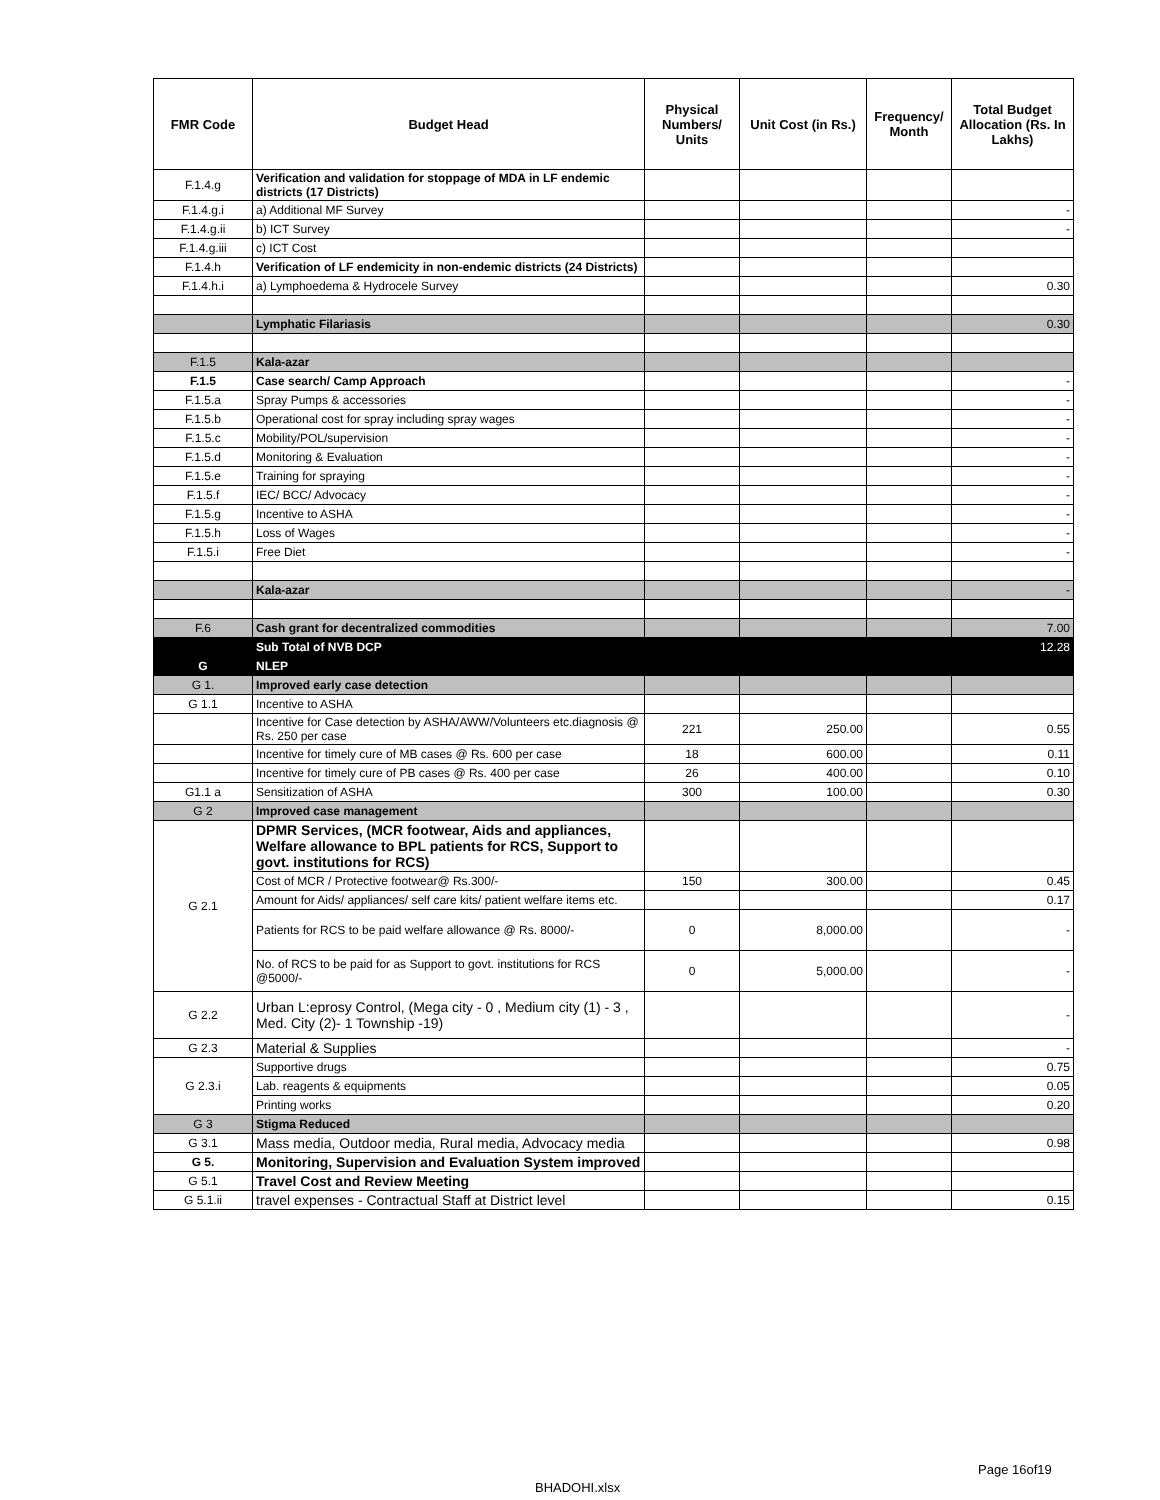| FMR Code | Budget Head | Physical Numbers/ Units | Unit Cost (in Rs.) | Frequency/ Month | Total Budget Allocation (Rs. In Lakhs) |
| --- | --- | --- | --- | --- | --- |
| F.1.4.g | Verification and validation for stoppage of MDA in LF endemic districts (17 Districts) | | | | |
| F.1.4.g.i | a) Additional MF Survey | | | | - |
| F.1.4.g.ii | b) ICT Survey | | | | - |
| F.1.4.g.iii | c) ICT Cost | | | | |
| F.1.4.h | Verification of LF endemicity in non-endemic districts (24 Districts) | | | | |
| F.1.4.h.i | a) Lymphoedema & Hydrocele Survey | | | | 0.30 |
| | Lymphatic Filariasis | | | | 0.30 |
| F.1.5 | Kala-azar | | | | |
| F.1.5 | Case search/ Camp Approach | | | | - |
| F.1.5.a | Spray Pumps & accessories | | | | - |
| F.1.5.b | Operational cost for spray including spray wages | | | | - |
| F.1.5.c | Mobility/POL/supervision | | | | - |
| F.1.5.d | Monitoring & Evaluation | | | | - |
| F.1.5.e | Training for spraying | | | | - |
| F.1.5.f | IEC/ BCC/ Advocacy | | | | - |
| F.1.5.g | Incentive to ASHA | | | | - |
| F.1.5.h | Loss of Wages | | | | - |
| F.1.5.i | Free Diet | | | | - |
| | Kala-azar | | | | - |
| F.6 | Cash grant for decentralized commodities | | | | 7.00 |
| | Sub Total of NVB DCP | | | | 12.28 |
| G | NLEP | | | | |
| G 1. | Improved early case detection | | | | |
| G 1.1 | Incentive to ASHA | | | | |
| | Incentive for Case detection by ASHA/AWW/Volunteers etc.diagnosis @ Rs. 250 per case | 221 | 250.00 | | 0.55 |
| | Incentive for timely cure of MB cases @ Rs. 600 per case | 18 | 600.00 | | 0.11 |
| | Incentive for timely cure of PB cases @ Rs. 400 per case | 26 | 400.00 | | 0.10 |
| G1.1 a | Sensitization of ASHA | 300 | 100.00 | | 0.30 |
| G 2 | Improved case management | | | | |
| G 2.1 | DPMR Services, (MCR footwear, Aids and appliances, Welfare allowance to BPL patients for RCS, Support to govt. institutions for RCS) | | | | |
| | Cost of MCR / Protective footwear@ Rs.300/- | 150 | 300.00 | | 0.45 |
| | Amount for Aids/ appliances/ self care kits/ patient welfare items etc. | | | | 0.17 |
| | Patients for RCS to be paid welfare allowance @ Rs. 8000/- | 0 | 8,000.00 | | - |
| | No. of RCS to be paid for as Support to govt. institutions for RCS @5000/- | 0 | 5,000.00 | | - |
| G 2.2 | Urban L:eprosy Control, (Mega city - 0 , Medium city (1) - 3 , Med. City (2)- 1 Township -19) | | | | - |
| G 2.3 | Material & Supplies | | | | - |
| G 2.3.i | Supportive drugs | | | | 0.75 |
| | Lab. reagents & equipments | | | | 0.05 |
| | Printing works | | | | 0.20 |
| G 3 | Stigma Reduced | | | | |
| G 3.1 | Mass media, Outdoor media, Rural media, Advocacy media | | | | 0.98 |
| G 5. | Monitoring, Supervision and Evaluation System improved | | | | |
| G 5.1 | Travel Cost and Review Meeting | | | | |
| G 5.1.ii | travel expenses - Contractual Staff at District level | | | | 0.15 |
Page 16of19
BHADOHI.xlsx